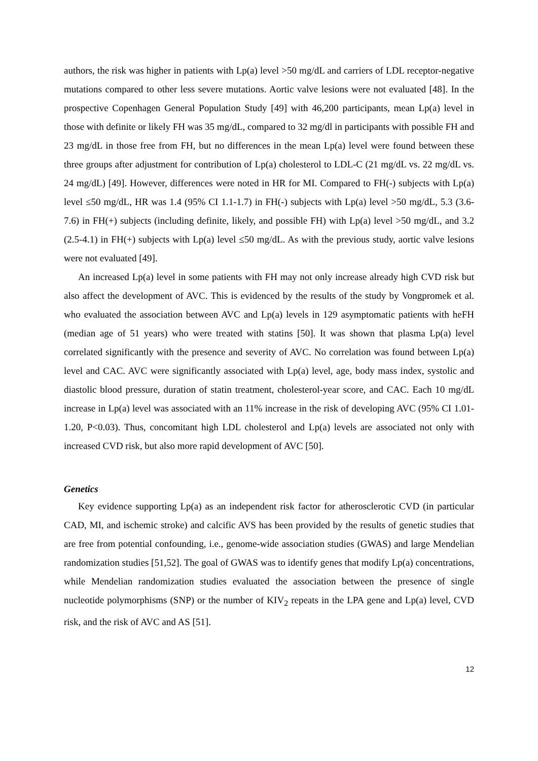authors, the risk was higher in patients with Lp(a) level >50 mg/dL and carriers of LDL receptor-negative mutations compared to other less severe mutations. Aortic valve lesions were not evaluated [48]. In the prospective Copenhagen General Population Study [49] with 46,200 participants, mean Lp(a) level in those with definite or likely FH was 35 mg/dL, compared to 32 mg/dl in participants with possible FH and 23 mg/dL in those free from FH, but no differences in the mean Lp(a) level were found between these three groups after adjustment for contribution of Lp(a) cholesterol to LDL-C (21 mg/dL vs. 22 mg/dL vs. 24 mg/dL) [49]. However, differences were noted in HR for MI. Compared to FH(-) subjects with Lp(a) level ≤50 mg/dL, HR was 1.4 (95% CI 1.1-1.7) in FH(-) subjects with Lp(a) level >50 mg/dL, 5.3 (3.6-7.6) in FH(+) subjects (including definite, likely, and possible FH) with Lp(a) level >50 mg/dL, and 3.2 (2.5-4.1) in FH(+) subjects with Lp(a) level ≤50 mg/dL. As with the previous study, aortic valve lesions were not evaluated [49].
An increased Lp(a) level in some patients with FH may not only increase already high CVD risk but also affect the development of AVC. This is evidenced by the results of the study by Vongpromek et al. who evaluated the association between AVC and Lp(a) levels in 129 asymptomatic patients with heFH (median age of 51 years) who were treated with statins [50]. It was shown that plasma Lp(a) level correlated significantly with the presence and severity of AVC. No correlation was found between Lp(a) level and CAC. AVC were significantly associated with Lp(a) level, age, body mass index, systolic and diastolic blood pressure, duration of statin treatment, cholesterol-year score, and CAC. Each 10 mg/dL increase in Lp(a) level was associated with an 11% increase in the risk of developing AVC (95% CI 1.01-1.20, P<0.03). Thus, concomitant high LDL cholesterol and Lp(a) levels are associated not only with increased CVD risk, but also more rapid development of AVC [50].
Genetics
Key evidence supporting Lp(a) as an independent risk factor for atherosclerotic CVD (in particular CAD, MI, and ischemic stroke) and calcific AVS has been provided by the results of genetic studies that are free from potential confounding, i.e., genome-wide association studies (GWAS) and large Mendelian randomization studies [51,52]. The goal of GWAS was to identify genes that modify Lp(a) concentrations, while Mendelian randomization studies evaluated the association between the presence of single nucleotide polymorphisms (SNP) or the number of KIV<sub>2</sub> repeats in the LPA gene and Lp(a) level, CVD risk, and the risk of AVC and AS [51].
12